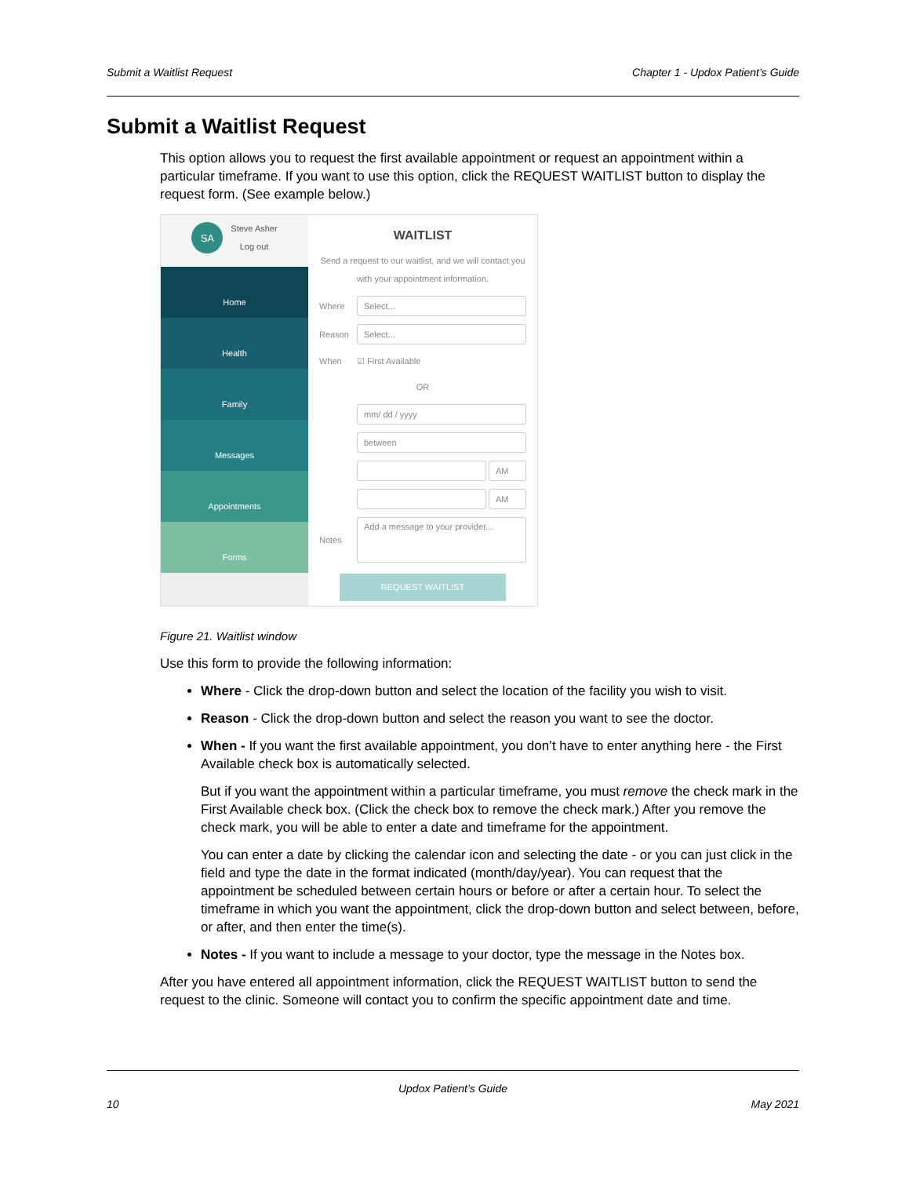Submit a Waitlist Request Chapter 1 - Updox Patient’s Guide
Submit a Waitlist Request
This option allows you to request the first available appointment or request an appointment within a particular timeframe. If you want to use this option, click the REQUEST WAITLIST button to display the request form. (See example below.)
SA Steve Asher
Log out
Home
Health
Family
Messages
Appointments
Forms
WAITLIST
Send a request to our waitlist, and we will contact you with your appointment information.
Where
Select...
Reason
Select...
When ☑ First Available
OR
mm/ dd / yyyy
between
AM
AM
Notes
Add a message to your provider...
REQUEST WAITLIST
Figure 21. Waitlist window
Use this form to provide the following information:
Where - Click the drop-down button and select the location of the facility you wish to visit.
Reason - Click the drop-down button and select the reason you want to see the doctor.
When - If you want the first available appointment, you don’t have to enter anything here - the First Available check box is automatically selected.
But if you want the appointment within a particular timeframe, you must remove the check mark in the First Available check box. (Click the check box to remove the check mark.) After you remove the check mark, you will be able to enter a date and timeframe for the appointment.
You can enter a date by clicking the calendar icon and selecting the date - or you can just click in the field and type the date in the format indicated (month/day/year). You can request that the appointment be scheduled between certain hours or before or after a certain hour. To select the timeframe in which you want the appointment, click the drop-down button and select between, before, or after, and then enter the time(s).
Notes - If you want to include a message to your doctor, type the message in the Notes box.
After you have entered all appointment information, click the REQUEST WAITLIST button to send the request to the clinic. Someone will contact you to confirm the specific appointment date and time.
Updox Patient’s Guide
10 May 2021